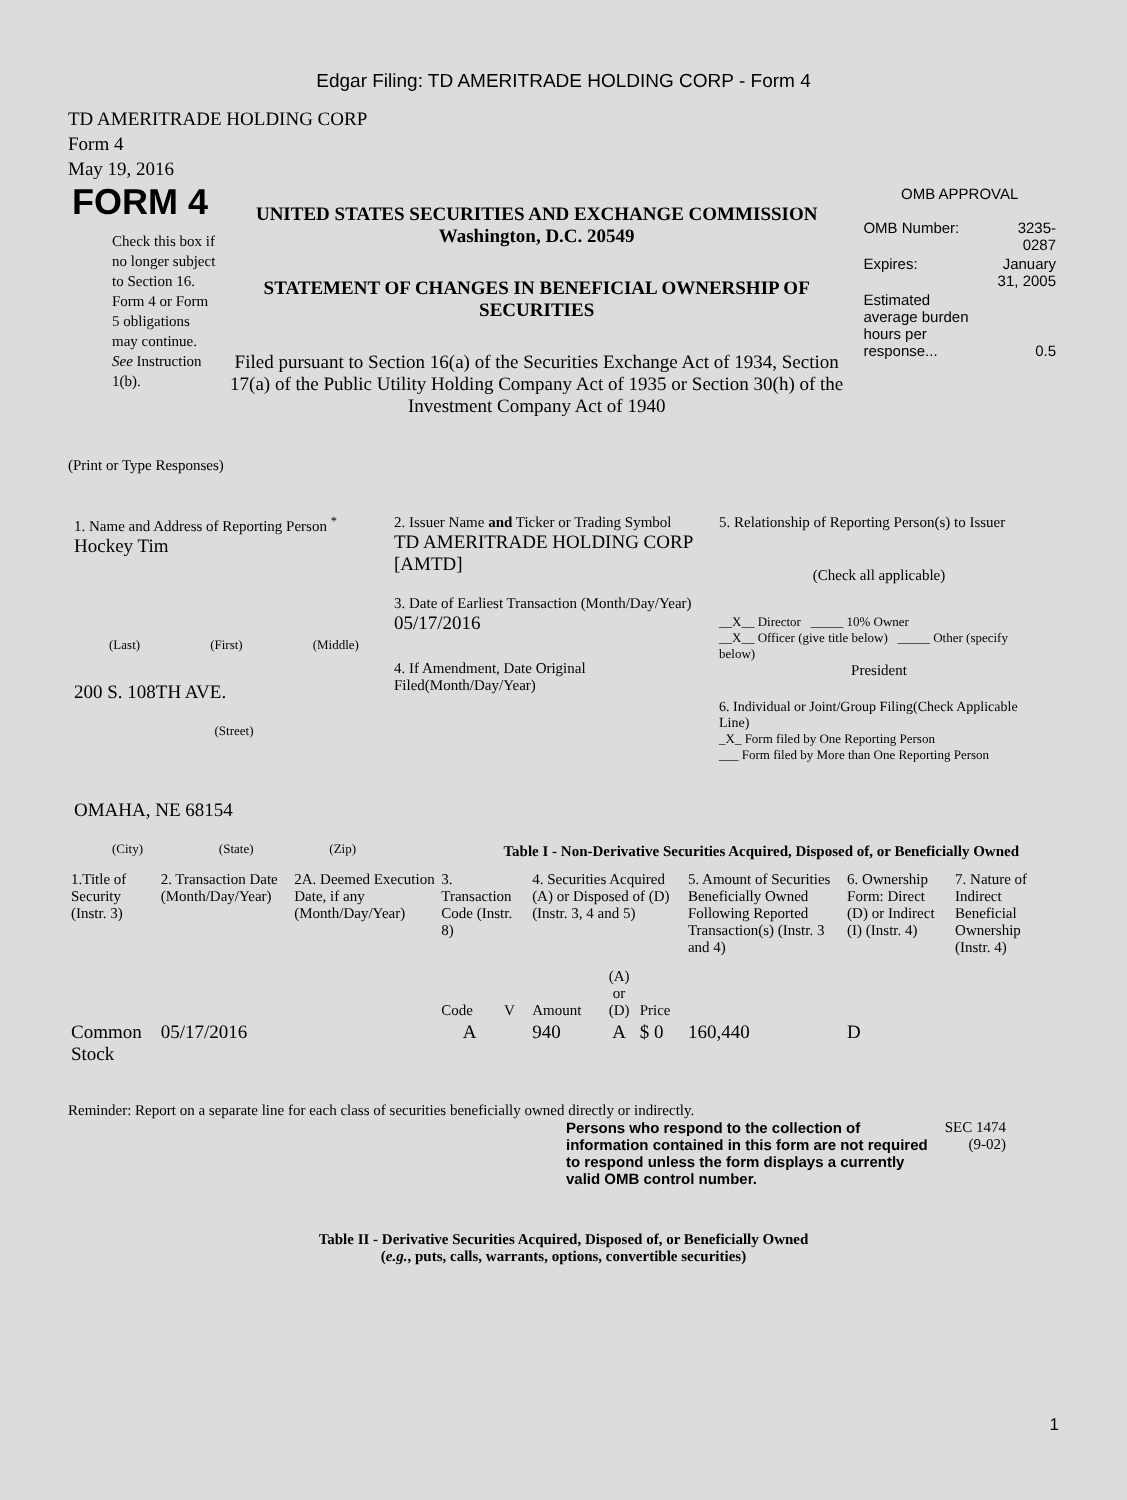Edgar Filing: TD AMERITRADE HOLDING CORP - Form 4
TD AMERITRADE HOLDING CORP
Form 4
May 19, 2016
FORM 4
Check this box if no longer subject to Section 16. Form 4 or Form 5 obligations may continue. See Instruction 1(b).
UNITED STATES SECURITIES AND EXCHANGE COMMISSION
Washington, D.C. 20549
STATEMENT OF CHANGES IN BENEFICIAL OWNERSHIP OF SECURITIES
Filed pursuant to Section 16(a) of the Securities Exchange Act of 1934, Section 17(a) of the Public Utility Holding Company Act of 1935 or Section 30(h) of the Investment Company Act of 1940
OMB APPROVAL
| OMB Number: | 3235-0287 |
| Expires: | January 31, 2005 |
| Estimated average burden hours per response... | 0.5 |
(Print or Type Responses)
1. Name and Address of Reporting Person <sup>*</sup>
Hockey Tim
(Last) (First) (Middle)
200 S. 108TH AVE.
(Street)
OMAHA, NE 68154
(City) (State) (Zip)
2. Issuer Name and Ticker or Trading Symbol
TD AMERITRADE HOLDING CORP [AMTD]
3. Date of Earliest Transaction (Month/Day/Year)
05/17/2016
4. If Amendment, Date Original Filed(Month/Day/Year)
5. Relationship of Reporting Person(s) to Issuer
(Check all applicable)
__X__ Director _____ 10% Owner
__X__ Officer (give title below) _____ Other (specify below)
President
6. Individual or Joint/Group Filing(Check Applicable Line)
_X_ Form filed by One Reporting Person
___ Form filed by More than One Reporting Person
Table I - Non-Derivative Securities Acquired, Disposed of, or Beneficially Owned
| 1.Title of Security (Instr. 3) | 2. Transaction Date (Month/Day/Year) | 2A. Deemed Execution Date, if any (Month/Day/Year) | 3. Transaction Code (Instr. 8) | | 4. Securities Acquired (A) or Disposed of (D) (Instr. 3, 4 and 5) | | | 5. Amount of Securities Beneficially Owned Following Reported Transaction(s) (Instr. 3 and 4) | 6. Ownership Form: Direct (D) or Indirect (I) (Instr. 4) | 7. Nature of Indirect Beneficial Ownership (Instr. 4) |
| --- | --- | --- | --- | --- | --- | --- | --- | --- | --- | --- |
| | | | Code | V | Amount | (A) or (D) | Price | | | |
| Common Stock | 05/17/2016 | | A | | 940 | A | $ 0 | 160,440 | D | |
Reminder: Report on a separate line for each class of securities beneficially owned directly or indirectly.
Persons who respond to the collection of information contained in this form are not required to respond unless the form displays a currently valid OMB control number.
SEC 1474 (9-02)
Table II - Derivative Securities Acquired, Disposed of, or Beneficially Owned
(e.g., puts, calls, warrants, options, convertible securities)
1